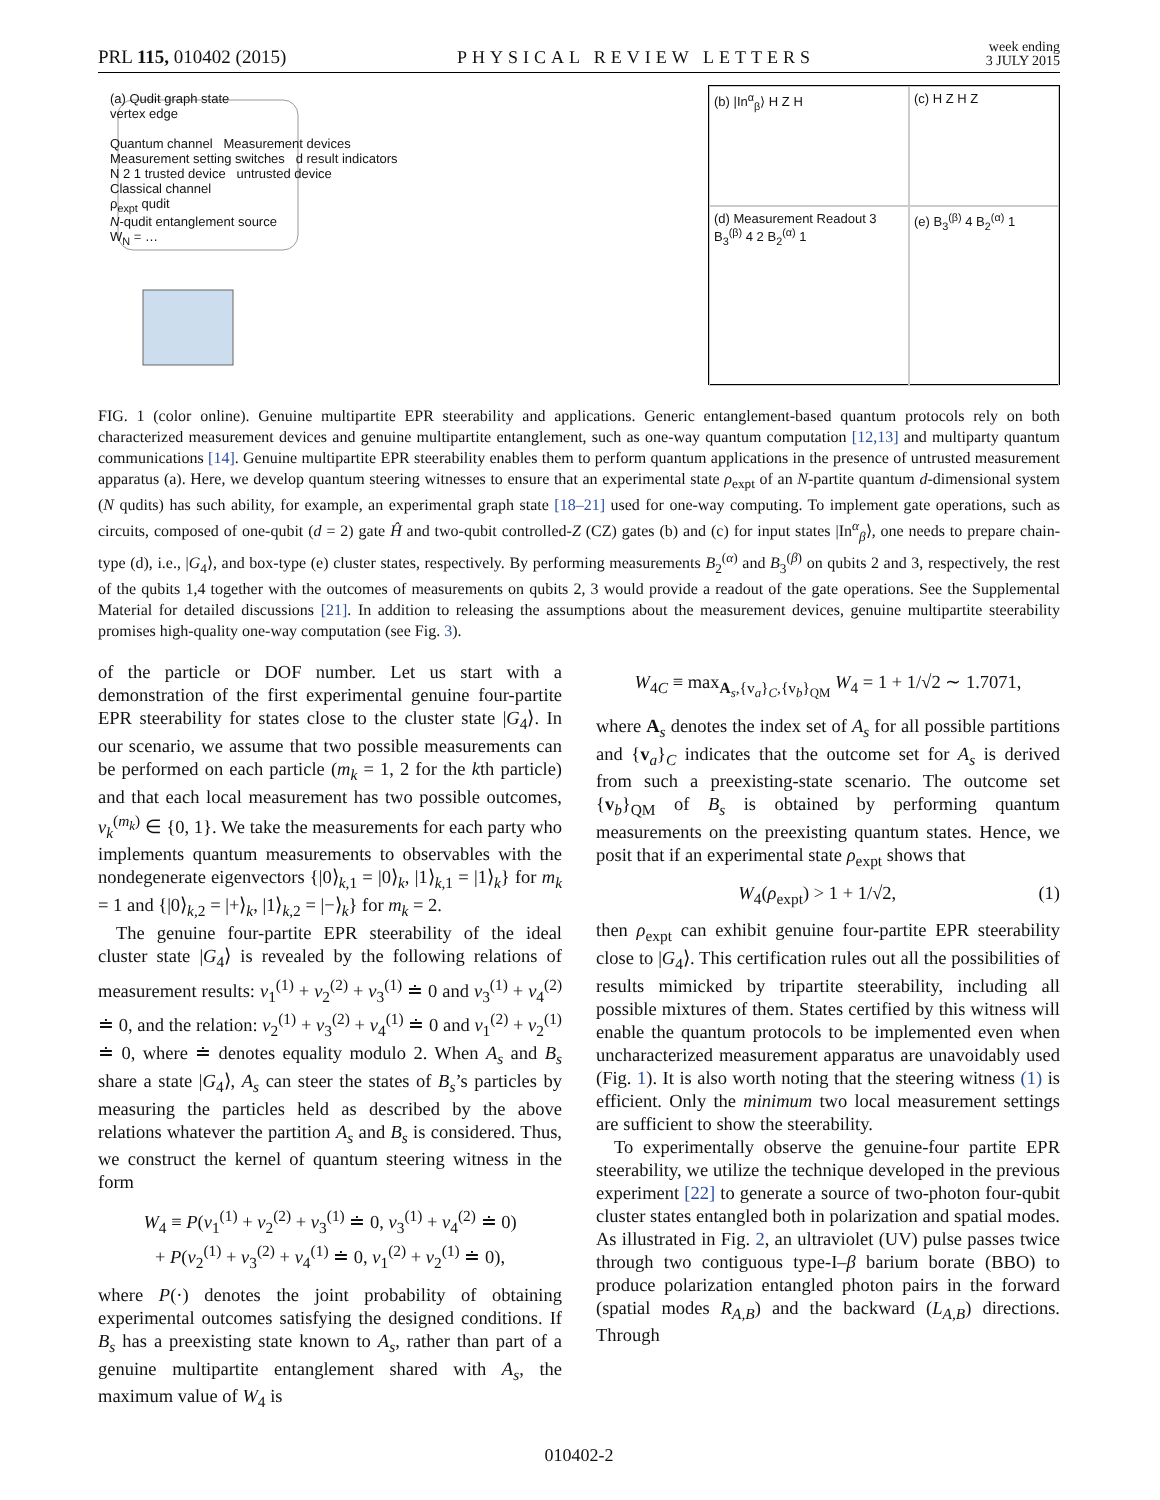PRL 115, 010402 (2015) PHYSICAL REVIEW LETTERS week ending
3 JULY 2015
(a) Qudit graph state
vertex edge
Quantum channel Measurement devices
Measurement setting switches d result indicators
N 2 1 trusted device untrusted device
Classical channel
ρ<sub>expt</sub> qudit
N-qudit entanglement source
W<sub>N</sub> = …
(b) |In<sup>α</sup><sub>β</sub>⟩ H Z H
(c) H Z H Z
(d) Measurement Readout 3 B<sub>3</sub><sup>(β)</sup> 4 2 B<sub>2</sub><sup>(α)</sup> 1
(e) B<sub>3</sub><sup>(β)</sup> 4 B<sub>2</sub><sup>(α)</sup> 1
FIG. 1 (color online). Genuine multipartite EPR steerability and applications. Generic entanglement-based quantum protocols rely on both characterized measurement devices and genuine multipartite entanglement, such as one-way quantum computation [12,13] and multiparty quantum communications [14]. Genuine multipartite EPR steerability enables them to perform quantum applications in the presence of untrusted measurement apparatus (a). Here, we develop quantum steering witnesses to ensure that an experimental state ρ<sub>expt</sub> of an N-partite quantum d-dimensional system (N qudits) has such ability, for example, an experimental graph state [18–21] used for one-way computing. To implement gate operations, such as circuits, composed of one-qubit (d = 2) gate Ĥ and two-qubit controlled-Z (CZ) gates (b) and (c) for input states |In<sup>α</sup><sub>β</sub>⟩, one needs to prepare chain-type (d), i.e., |G<sub>4</sub>⟩, and box-type (e) cluster states, respectively. By performing measurements B<sub>2</sub><sup>(α)</sup> and B<sub>3</sub><sup>(β)</sup> on qubits 2 and 3, respectively, the rest of the qubits 1,4 together with the outcomes of measurements on qubits 2, 3 would provide a readout of the gate operations. See the Supplemental Material for detailed discussions [21]. In addition to releasing the assumptions about the measurement devices, genuine multipartite steerability promises high-quality one-way computation (see Fig. 3).
of the particle or DOF number. Let us start with a demonstration of the first experimental genuine four-partite EPR steerability for states close to the cluster state |G<sub>4</sub>⟩. In our scenario, we assume that two possible measurements can be performed on each particle (m<sub>k</sub> = 1, 2 for the kth particle) and that each local measurement has two possible outcomes, v<sub>k</sub><sup>(m<sub>k</sub>)</sup> ∈ {0, 1}. We take the measurements for each party who implements quantum measurements to observables with the nondegenerate eigenvectors {|0⟩<sub>k,1</sub> = |0⟩<sub>k</sub>, |1⟩<sub>k,1</sub> = |1⟩<sub>k</sub>} for m<sub>k</sub> = 1 and {|0⟩<sub>k,2</sub> = |+⟩<sub>k</sub>, |1⟩<sub>k,2</sub> = |−⟩<sub>k</sub>} for m<sub>k</sub> = 2.
The genuine four-partite EPR steerability of the ideal cluster state |G<sub>4</sub>⟩ is revealed by the following relations of measurement results: v<sub>1</sub><sup>(1)</sup> + v<sub>2</sub><sup>(2)</sup> + v<sub>3</sub><sup>(1)</sup> ≐ 0 and v<sub>3</sub><sup>(1)</sup> + v<sub>4</sub><sup>(2)</sup> ≐ 0, and the relation: v<sub>2</sub><sup>(1)</sup> + v<sub>3</sub><sup>(2)</sup> + v<sub>4</sub><sup>(1)</sup> ≐ 0 and v<sub>1</sub><sup>(2)</sup> + v<sub>2</sub><sup>(1)</sup> ≐ 0, where ≐ denotes equality modulo 2. When A<sub>s</sub> and B<sub>s</sub> share a state |G<sub>4</sub>⟩, A<sub>s</sub> can steer the states of B<sub>s</sub>’s particles by measuring the particles held as described by the above relations whatever the partition A<sub>s</sub> and B<sub>s</sub> is considered. Thus, we construct the kernel of quantum steering witness in the form
W<sub>4</sub> ≡ P(v<sub>1</sub><sup>(1)</sup> + v<sub>2</sub><sup>(2)</sup> + v<sub>3</sub><sup>(1)</sup> ≐ 0, v<sub>3</sub><sup>(1)</sup> + v<sub>4</sub><sup>(2)</sup> ≐ 0)
+ P(v<sub>2</sub><sup>(1)</sup> + v<sub>3</sub><sup>(2)</sup> + v<sub>4</sub><sup>(1)</sup> ≐ 0, v<sub>1</sub><sup>(2)</sup> + v<sub>2</sub><sup>(1)</sup> ≐ 0),
where P(·) denotes the joint probability of obtaining experimental outcomes satisfying the designed conditions. If B<sub>s</sub> has a preexisting state known to A<sub>s</sub>, rather than part of a genuine multipartite entanglement shared with A<sub>s</sub>, the maximum value of W<sub>4</sub> is
W<sub>4C</sub> ≡ max<sub>A<sub>s</sub>,{v<sub>a</sub>}<sub>C</sub>,{v<sub>b</sub>}<sub>QM</sub></sub> W<sub>4</sub> = 1 + 1/√2 ∼ 1.7071,
where A<sub>s</sub> denotes the index set of A<sub>s</sub> for all possible partitions and {v<sub>a</sub>}<sub>C</sub> indicates that the outcome set for A<sub>s</sub> is derived from such a preexisting-state scenario. The outcome set {v<sub>b</sub>}<sub>QM</sub> of B<sub>s</sub> is obtained by performing quantum measurements on the preexisting quantum states. Hence, we posit that if an experimental state ρ<sub>expt</sub> shows that
W<sub>4</sub>(ρ<sub>expt</sub>) > 1 + 1/√2, (1)
then ρ<sub>expt</sub> can exhibit genuine four-partite EPR steerability close to |G<sub>4</sub>⟩. This certification rules out all the possibilities of results mimicked by tripartite steerability, including all possible mixtures of them. States certified by this witness will enable the quantum protocols to be implemented even when uncharacterized measurement apparatus are unavoidably used (Fig. 1). It is also worth noting that the steering witness (1) is efficient. Only the minimum two local measurement settings are sufficient to show the steerability.
To experimentally observe the genuine-four partite EPR steerability, we utilize the technique developed in the previous experiment [22] to generate a source of two-photon four-qubit cluster states entangled both in polarization and spatial modes. As illustrated in Fig. 2, an ultraviolet (UV) pulse passes twice through two contiguous type-I–β barium borate (BBO) to produce polarization entangled photon pairs in the forward (spatial modes R<sub>A,B</sub>) and the backward (L<sub>A,B</sub>) directions. Through
010402-2